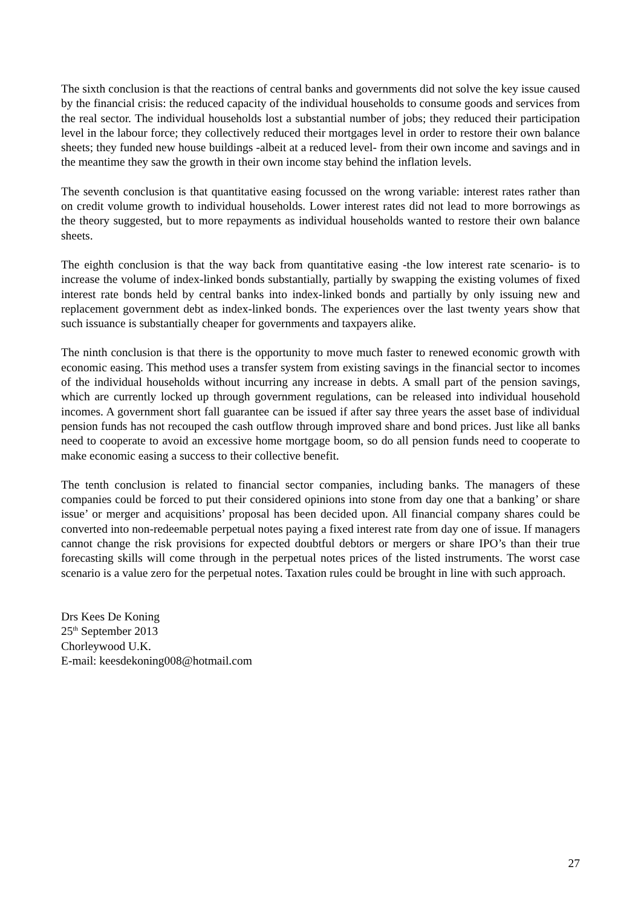The sixth conclusion is that the reactions of central banks and governments did not solve the key issue caused by the financial crisis: the reduced capacity of the individual households to consume goods and services from the real sector. The individual households lost a substantial number of jobs; they reduced their participation level in the labour force; they collectively reduced their mortgages level in order to restore their own balance sheets; they funded new house buildings -albeit at a reduced level- from their own income and savings and in the meantime they saw the growth in their own income stay behind the inflation levels.
The seventh conclusion is that quantitative easing focussed on the wrong variable: interest rates rather than on credit volume growth to individual households. Lower interest rates did not lead to more borrowings as the theory suggested, but to more repayments as individual households wanted to restore their own balance sheets.
The eighth conclusion is that the way back from quantitative easing -the low interest rate scenario- is to increase the volume of index-linked bonds substantially, partially by swapping the existing volumes of fixed interest rate bonds held by central banks into index-linked bonds and partially by only issuing new and replacement government debt as index-linked bonds. The experiences over the last twenty years show that such issuance is substantially cheaper for governments and taxpayers alike.
The ninth conclusion is that there is the opportunity to move much faster to renewed economic growth with economic easing. This method uses a transfer system from existing savings in the financial sector to incomes of the individual households without incurring any increase in debts. A small part of the pension savings, which are currently locked up through government regulations, can be released into individual household incomes. A government short fall guarantee can be issued if after say three years the asset base of individual pension funds has not recouped the cash outflow through improved share and bond prices. Just like all banks need to cooperate to avoid an excessive home mortgage boom, so do all pension funds need to cooperate to make economic easing a success to their collective benefit.
The tenth conclusion is related to financial sector companies, including banks. The managers of these companies could be forced to put their considered opinions into stone from day one that a banking’ or share issue’ or merger and acquisitions’ proposal has been decided upon. All financial company shares could be converted into non-redeemable perpetual notes paying a fixed interest rate from day one of issue. If managers cannot change the risk provisions for expected doubtful debtors or mergers or share IPO’s than their true forecasting skills will come through in the perpetual notes prices of the listed instruments. The worst case scenario is a value zero for the perpetual notes. Taxation rules could be brought in line with such approach.
Drs Kees De Koning
25<sup>th</sup> September 2013
Chorleywood U.K.
E-mail: keesdekoning008@hotmail.com
27